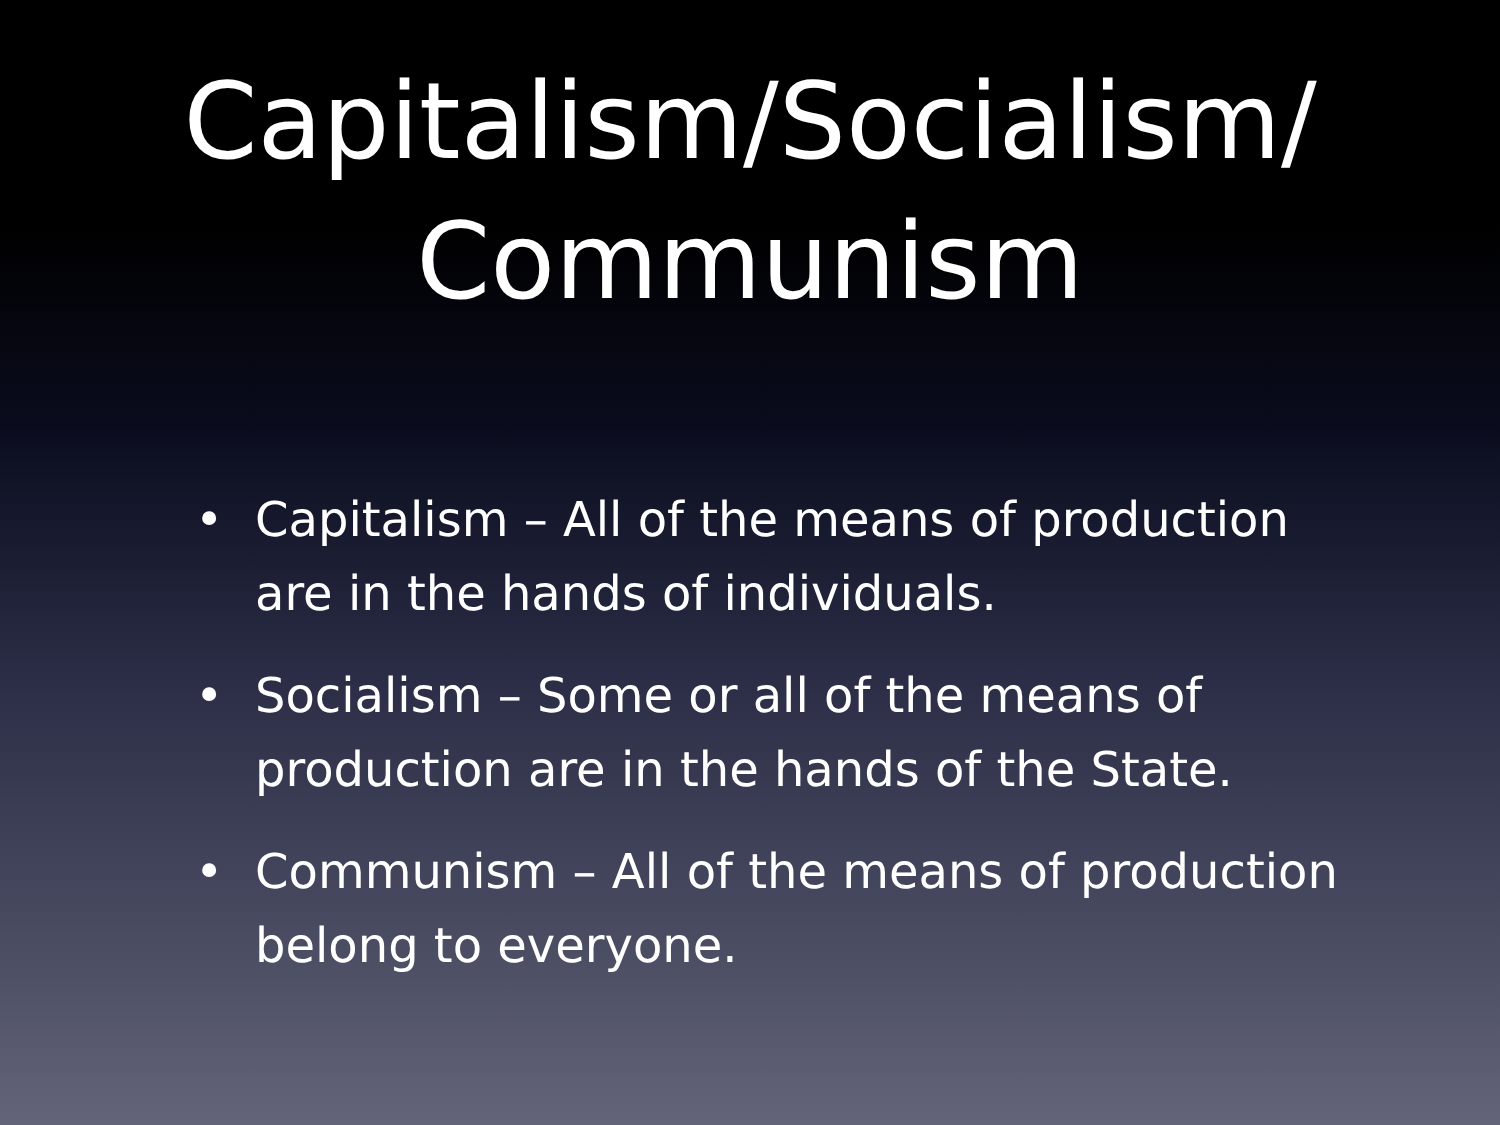Capitalism/Socialism/
Communism
• Capitalism – All of the means of production are in the hands of individuals.
• Socialism – Some or all of the means of production are in the hands of the State.
• Communism – All of the means of production belong to everyone.